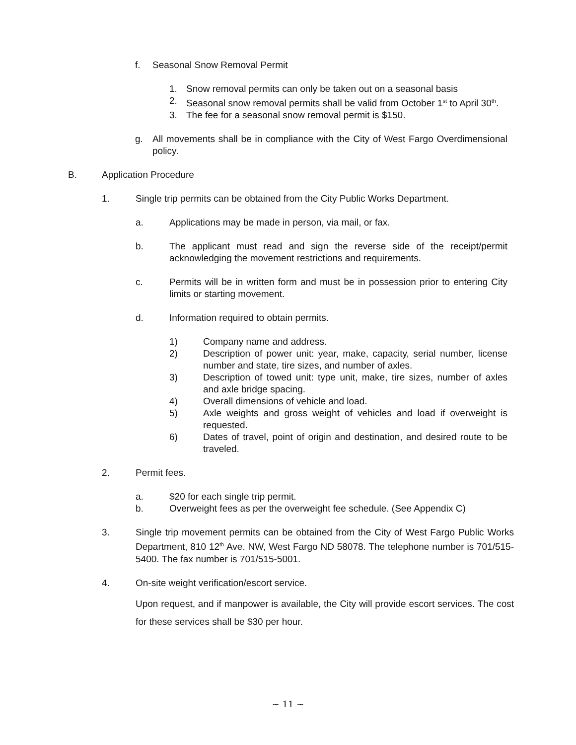f. Seasonal Snow Removal Permit
1. Snow removal permits can only be taken out on a seasonal basis
2. Seasonal snow removal permits shall be valid from October 1<sup>st</sup> to April 30<sup>th</sup>.
3. The fee for a seasonal snow removal permit is $150.
g. All movements shall be in compliance with the City of West Fargo Overdimensional policy.
B. Application Procedure
1. Single trip permits can be obtained from the City Public Works Department.
a. Applications may be made in person, via mail, or fax.
b. The applicant must read and sign the reverse side of the receipt/permit acknowledging the movement restrictions and requirements.
c. Permits will be in written form and must be in possession prior to entering City limits or starting movement.
d. Information required to obtain permits.
1) Company name and address.
2) Description of power unit: year, make, capacity, serial number, license number and state, tire sizes, and number of axles.
3) Description of towed unit: type unit, make, tire sizes, number of axles and axle bridge spacing.
4) Overall dimensions of vehicle and load.
5) Axle weights and gross weight of vehicles and load if overweight is requested.
6) Dates of travel, point of origin and destination, and desired route to be traveled.
2. Permit fees.
a. $20 for each single trip permit.
b. Overweight fees as per the overweight fee schedule. (See Appendix C)
3. Single trip movement permits can be obtained from the City of West Fargo Public Works Department, 810 12<sup>th</sup> Ave. NW, West Fargo ND 58078. The telephone number is 701/515-5400. The fax number is 701/515-5001.
4. On-site weight verification/escort service.
Upon request, and if manpower is available, the City will provide escort services. The cost for these services shall be $30 per hour.
~ 11 ~